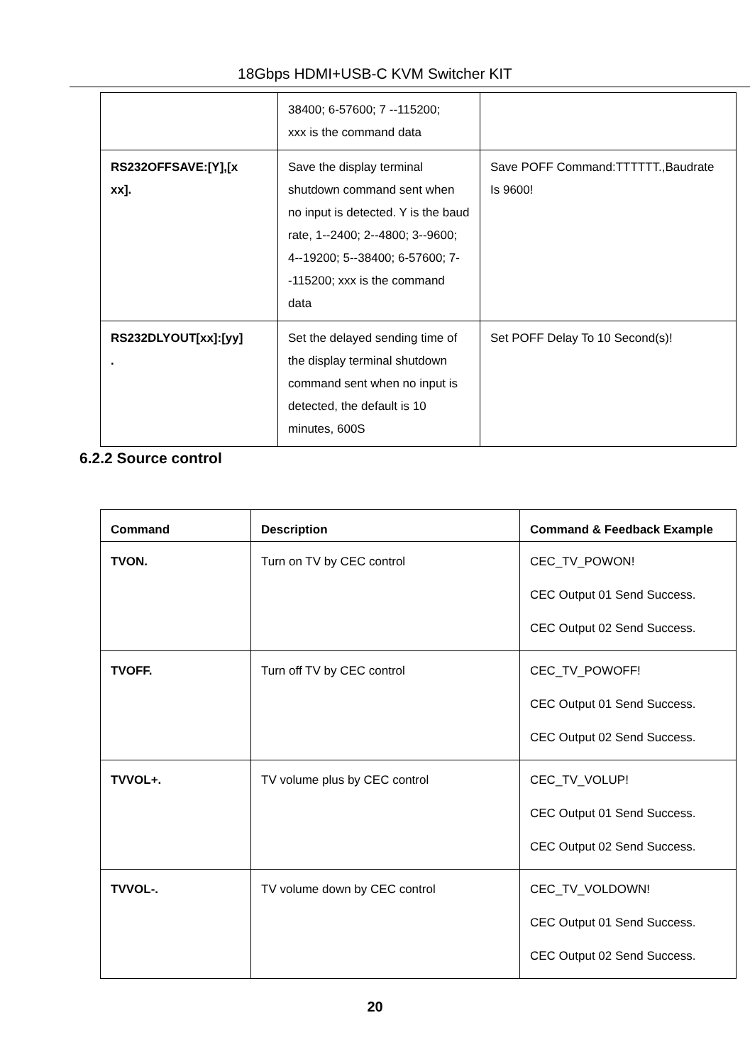18Gbps HDMI+USB-C KVM Switcher KIT
| | 38400; 6-57600; 7 --115200; xxx is the command data | |
| RS232OFFSAVE:[Y],[x xx]. | Save the display terminal shutdown command sent when no input is detected. Y is the baud rate, 1--2400; 2--4800; 3--9600; 4--19200; 5--38400; 6-57600; 7--115200; xxx is the command data | Save POFF Command:TTTTTT.,Baudrate Is 9600! |
| RS232DLYOUT[xx]:[yy] . | Set the delayed sending time of the display terminal shutdown command sent when no input is detected, the default is 10 minutes, 600S | Set POFF Delay To 10 Second(s)! |
6.2.2 Source control
| Command | Description | Command & Feedback Example |
| --- | --- | --- |
| TVON. | Turn on TV by CEC control | CEC_TV_POWON! CEC Output 01 Send Success. CEC Output 02 Send Success. |
| TVOFF. | Turn off TV by CEC control | CEC_TV_POWOFF! CEC Output 01 Send Success. CEC Output 02 Send Success. |
| TVVOL+. | TV volume plus by CEC control | CEC_TV_VOLUP! CEC Output 01 Send Success. CEC Output 02 Send Success. |
| TVVOL-. | TV volume down by CEC control | CEC_TV_VOLDOWN! CEC Output 01 Send Success. CEC Output 02 Send Success. |
20